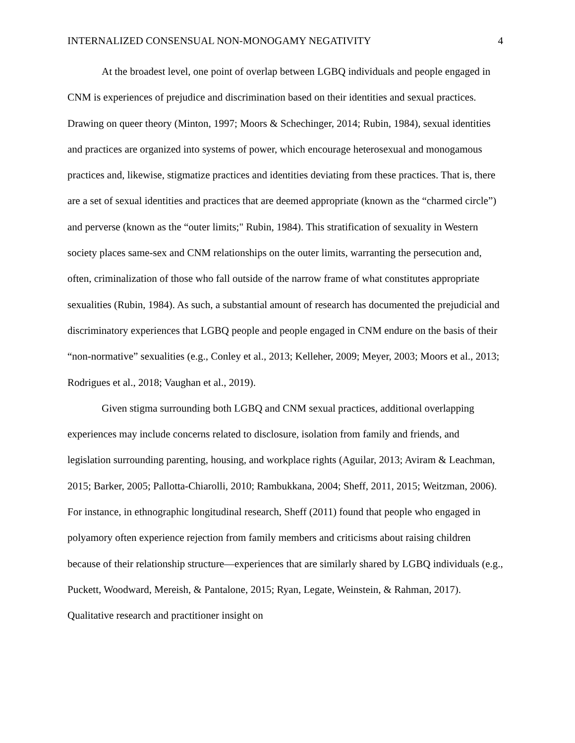INTERNALIZED CONSENSUAL NON-MONOGAMY NEGATIVITY 4
At the broadest level, one point of overlap between LGBQ individuals and people engaged in CNM is experiences of prejudice and discrimination based on their identities and sexual practices. Drawing on queer theory (Minton, 1997; Moors & Schechinger, 2014; Rubin, 1984), sexual identities and practices are organized into systems of power, which encourage heterosexual and monogamous practices and, likewise, stigmatize practices and identities deviating from these practices. That is, there are a set of sexual identities and practices that are deemed appropriate (known as the “charmed circle”) and perverse (known as the “outer limits;" Rubin, 1984). This stratification of sexuality in Western society places same-sex and CNM relationships on the outer limits, warranting the persecution and, often, criminalization of those who fall outside of the narrow frame of what constitutes appropriate sexualities (Rubin, 1984). As such, a substantial amount of research has documented the prejudicial and discriminatory experiences that LGBQ people and people engaged in CNM endure on the basis of their “non-normative” sexualities (e.g., Conley et al., 2013; Kelleher, 2009; Meyer, 2003; Moors et al., 2013; Rodrigues et al., 2018; Vaughan et al., 2019).
Given stigma surrounding both LGBQ and CNM sexual practices, additional overlapping experiences may include concerns related to disclosure, isolation from family and friends, and legislation surrounding parenting, housing, and workplace rights (Aguilar, 2013; Aviram & Leachman, 2015; Barker, 2005; Pallotta-Chiarolli, 2010; Rambukkana, 2004; Sheff, 2011, 2015; Weitzman, 2006). For instance, in ethnographic longitudinal research, Sheff (2011) found that people who engaged in polyamory often experience rejection from family members and criticisms about raising children because of their relationship structure—experiences that are similarly shared by LGBQ individuals (e.g., Puckett, Woodward, Mereish, & Pantalone, 2015; Ryan, Legate, Weinstein, & Rahman, 2017). Qualitative research and practitioner insight on